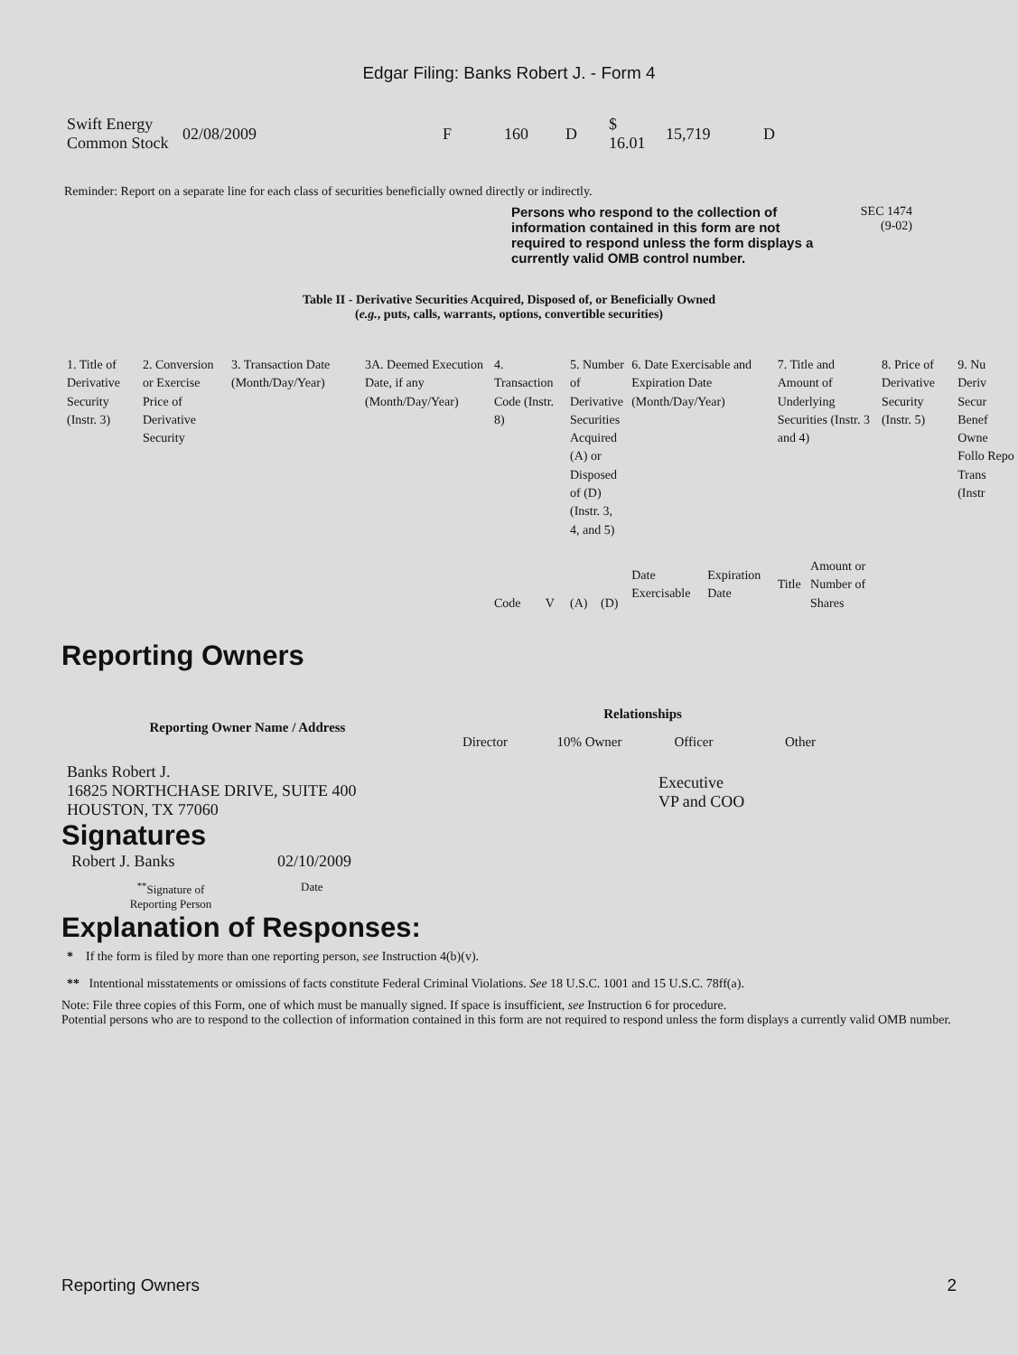Edgar Filing: Banks Robert J. - Form 4
| Swift Energy Common Stock | 02/08/2009 | F | 160 | D | $ 16.01 | 15,719 | D |
Reminder: Report on a separate line for each class of securities beneficially owned directly or indirectly.
Persons who respond to the collection of information contained in this form are not required to respond unless the form displays a currently valid OMB control number.
SEC 1474
(9-02)
Table II - Derivative Securities Acquired, Disposed of, or Beneficially Owned
(e.g., puts, calls, warrants, options, convertible securities)
| 1. Title of Derivative Security (Instr. 3) | 2. Conversion or Exercise Price of Derivative Security | 3. Transaction Date (Month/Day/Year) | 3A. Deemed Execution Date, if any (Month/Day/Year) | 4. Transaction Code (Instr. 8) | | 5. Number of Derivative Securities Acquired (A) or Disposed of (D) (Instr. 3, 4, and 5) | | 6. Date Exercisable and Expiration Date (Month/Day/Year) | | 7. Title and Amount of Underlying Securities (Instr. 3 and 4) | | 8. Price of Derivative Security (Instr. 5) | 9. Nu Deriv Secur Benef Owne Follo Repo Trans (Instr |
| | | | | Code | V | (A) | (D) | Date Exercisable | Expiration Date | Title | Amount or Number of Shares | | |
Reporting Owners
| Reporting Owner Name / Address | Relationships | | | |
| --- | --- | --- | --- | --- |
| | Director | 10% Owner | Officer | Other |
| Banks Robert J. 16825 NORTHCHASE DRIVE, SUITE 400 HOUSTON, TX 77060 | | | Executive VP and COO | |
Signatures
| Robert J. Banks | 02/10/2009 |
| <sup>**</sup> Signature of Reporting Person | Date |
Explanation of Responses:
* If the form is filed by more than one reporting person, see Instruction 4(b)(v).
** Intentional misstatements or omissions of facts constitute Federal Criminal Violations. See 18 U.S.C. 1001 and 15 U.S.C. 78ff(a).
Note: File three copies of this Form, one of which must be manually signed. If space is insufficient, see Instruction 6 for procedure.
Potential persons who are to respond to the collection of information contained in this form are not required to respond unless the form displays a currently valid OMB number.
Reporting Owners 2